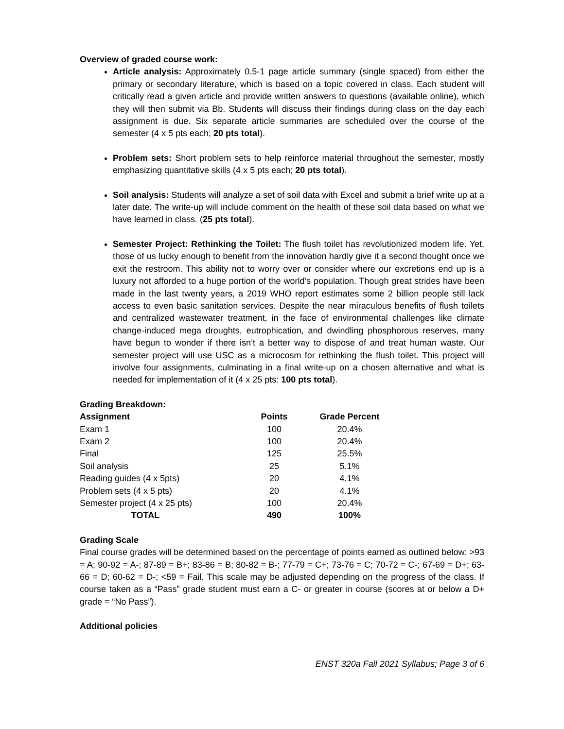Overview of graded course work:
Article analysis: Approximately 0.5-1 page article summary (single spaced) from either the primary or secondary literature, which is based on a topic covered in class. Each student will critically read a given article and provide written answers to questions (available online), which they will then submit via Bb. Students will discuss their findings during class on the day each assignment is due. Six separate article summaries are scheduled over the course of the semester (4 x 5 pts each; 20 pts total).
Problem sets: Short problem sets to help reinforce material throughout the semester, mostly emphasizing quantitative skills (4 x 5 pts each; 20 pts total).
Soil analysis: Students will analyze a set of soil data with Excel and submit a brief write up at a later date. The write-up will include comment on the health of these soil data based on what we have learned in class. (25 pts total).
Semester Project: Rethinking the Toilet: The flush toilet has revolutionized modern life. Yet, those of us lucky enough to benefit from the innovation hardly give it a second thought once we exit the restroom. This ability not to worry over or consider where our excretions end up is a luxury not afforded to a huge portion of the world’s population. Though great strides have been made in the last twenty years, a 2019 WHO report estimates some 2 billion people still lack access to even basic sanitation services. Despite the near miraculous benefits of flush toilets and centralized wastewater treatment, in the face of environmental challenges like climate change-induced mega droughts, eutrophication, and dwindling phosphorous reserves, many have begun to wonder if there isn’t a better way to dispose of and treat human waste. Our semester project will use USC as a microcosm for rethinking the flush toilet. This project will involve four assignments, culminating in a final write-up on a chosen alternative and what is needed for implementation of it (4 x 25 pts: 100 pts total).
Grading Breakdown:
| Assignment | Points | Grade Percent |
| --- | --- | --- |
| Exam 1 | 100 | 20.4% |
| Exam 2 | 100 | 20.4% |
| Final | 125 | 25.5% |
| Soil analysis | 25 | 5.1% |
| Reading guides (4 x 5pts) | 20 | 4.1% |
| Problem sets (4 x 5 pts) | 20 | 4.1% |
| Semester project (4 x 25 pts) | 100 | 20.4% |
| TOTAL | 490 | 100% |
Grading Scale
Final course grades will be determined based on the percentage of points earned as outlined below: >93 = A; 90-92 = A-; 87-89 = B+; 83-86 = B; 80-82 = B-; 77-79 = C+; 73-76 = C; 70-72 = C-; 67-69 = D+; 63-66 = D; 60-62 = D-; <59 = Fail. This scale may be adjusted depending on the progress of the class. If course taken as a “Pass” grade student must earn a C- or greater in course (scores at or below a D+ grade = “No Pass”).
Additional policies
ENST 320a Fall 2021 Syllabus; Page 3 of 6